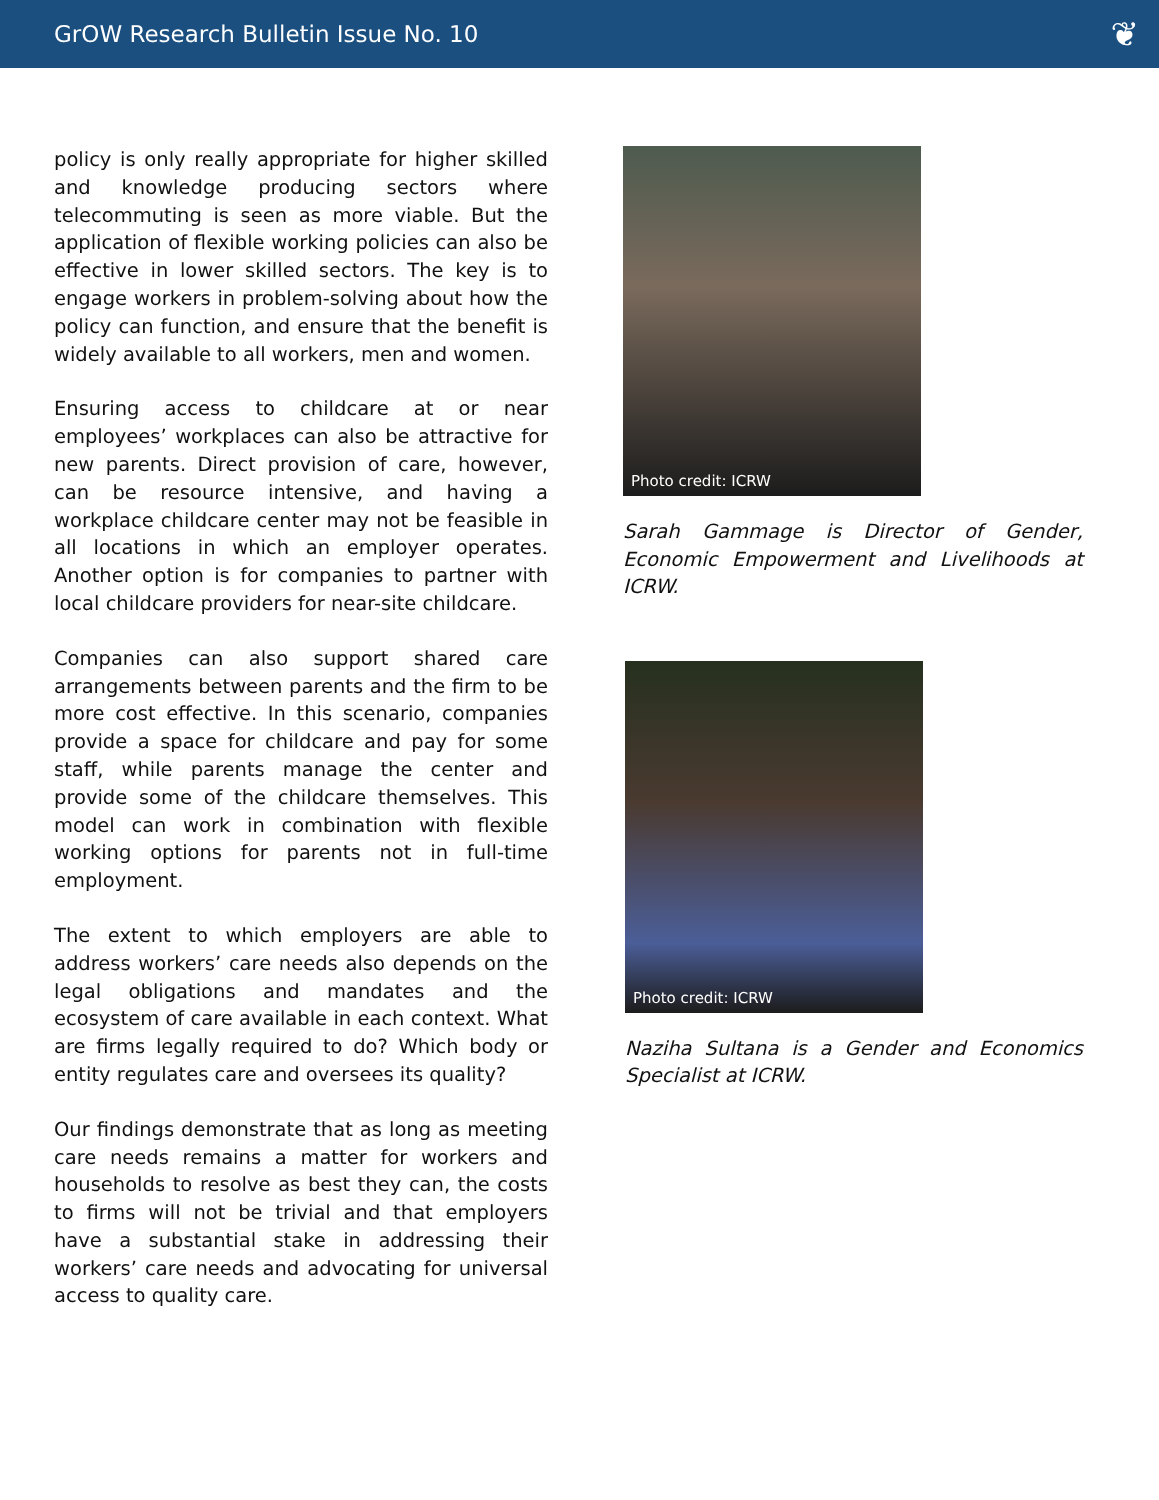GrOW Research Bulletin Issue No. 10
❦
policy is only really appropriate for higher skilled and knowledge producing sectors where telecommuting is seen as more viable. But the application of flexible working policies can also be effective in lower skilled sectors. The key is to engage workers in problem-solving about how the policy can function, and ensure that the benefit is widely available to all workers, men and women.
Ensuring access to childcare at or near employees’ workplaces can also be attractive for new parents. Direct provision of care, however, can be resource intensive, and having a workplace childcare center may not be feasible in all locations in which an employer operates. Another option is for companies to partner with local childcare providers for near-site childcare.
Companies can also support shared care arrangements between parents and the firm to be more cost effective. In this scenario, companies provide a space for childcare and pay for some staff, while parents manage the center and provide some of the childcare themselves. This model can work in combination with flexible working options for parents not in full-time employment.
The extent to which employers are able to address workers’ care needs also depends on the legal obligations and mandates and the ecosystem of care available in each context. What are firms legally required to do? Which body or entity regulates care and oversees its quality?
Our findings demonstrate that as long as meeting care needs remains a matter for workers and households to resolve as best they can, the costs to firms will not be trivial and that employers have a substantial stake in addressing their workers’ care needs and advocating for universal access to quality care.
Photo credit: ICRW
Sarah Gammage is Director of Gender, Economic Empowerment and Livelihoods at ICRW.
Photo credit: ICRW
Naziha Sultana is a Gender and Economics Specialist at ICRW.